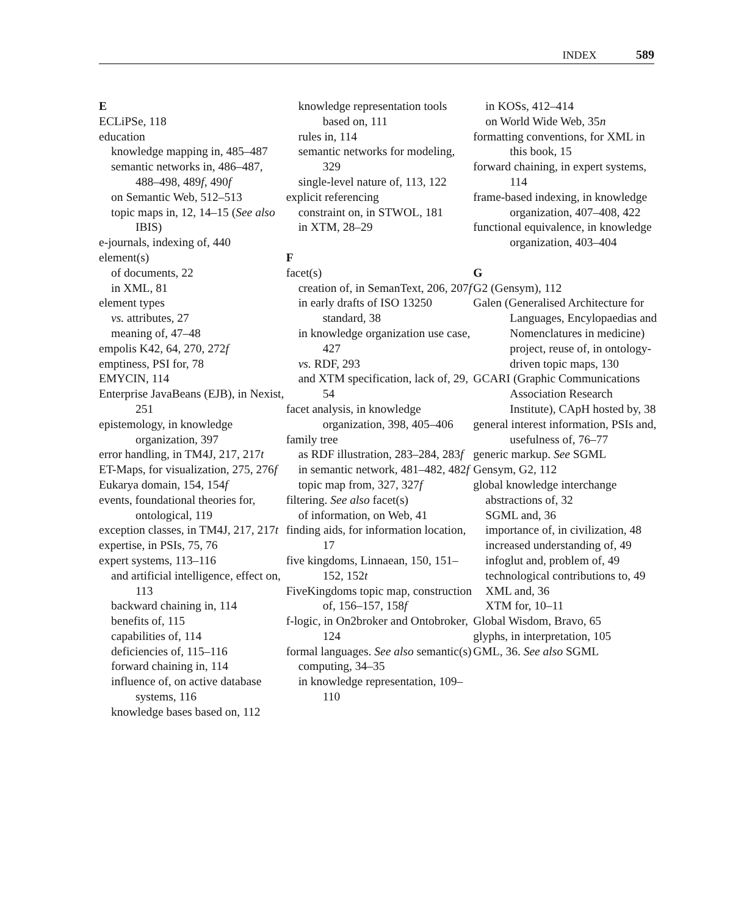INDEX 589
E
ECLiPSe, 118
education
knowledge mapping in, 485–487
semantic networks in, 486–487, 488–498, 489f, 490f
on Semantic Web, 512–513
topic maps in, 12, 14–15 (See also IBIS)
e-journals, indexing of, 440
element(s)
of documents, 22
in XML, 81
element types
vs. attributes, 27
meaning of, 47–48
empolis K42, 64, 270, 272f
emptiness, PSI for, 78
EMYCIN, 114
Enterprise JavaBeans (EJB), in Nexist, 251
epistemology, in knowledge organization, 397
error handling, in TM4J, 217, 217t
ET-Maps, for visualization, 275, 276f
Eukarya domain, 154, 154f
events, foundational theories for, ontological, 119
exception classes, in TM4J, 217, 217t
expertise, in PSIs, 75, 76
expert systems, 113–116
and artificial intelligence, effect on, 113
backward chaining in, 114
benefits of, 115
capabilities of, 114
deficiencies of, 115–116
forward chaining in, 114
influence of, on active database systems, 116
knowledge bases based on, 112
knowledge representation tools based on, 111
rules in, 114
semantic networks for modeling, 329
single-level nature of, 113, 122
explicit referencing
constraint on, in STWOL, 181
in XTM, 28–29
F
facet(s)
creation of, in SemanText, 206, 207f
in early drafts of ISO 13250 standard, 38
in knowledge organization use case, 427
vs. RDF, 293
and XTM specification, lack of, 29, 54
facet analysis, in knowledge organization, 398, 405–406
family tree
as RDF illustration, 283–284, 283f
in semantic network, 481–482, 482f
topic map from, 327, 327f
filtering. See also facet(s)
of information, on Web, 41
finding aids, for information location, 17
five kingdoms, Linnaean, 150, 151–152, 152t
FiveKingdoms topic map, construction of, 156–157, 158f
f-logic, in On2broker and Ontobroker, 124
formal languages. See also semantic(s)
computing, 34–35
in knowledge representation, 109–110
in KOSs, 412–414
on World Wide Web, 35n
formatting conventions, for XML in this book, 15
forward chaining, in expert systems, 114
frame-based indexing, in knowledge organization, 407–408, 422
functional equivalence, in knowledge organization, 403–404
G
G2 (Gensym), 112
Galen (Generalised Architecture for Languages, Encylopaedias and Nomenclatures in medicine) project, reuse of, in ontology-driven topic maps, 130
GCARI (Graphic Communications Association Research Institute), CApH hosted by, 38
general interest information, PSIs and, usefulness of, 76–77
generic markup. See SGML
Gensym, G2, 112
global knowledge interchange
abstractions of, 32
SGML and, 36
importance of, in civilization, 48
increased understanding of, 49
infoglut and, problem of, 49
technological contributions to, 49
XML and, 36
XTM for, 10–11
Global Wisdom, Bravo, 65
glyphs, in interpretation, 105
GML, 36. See also SGML